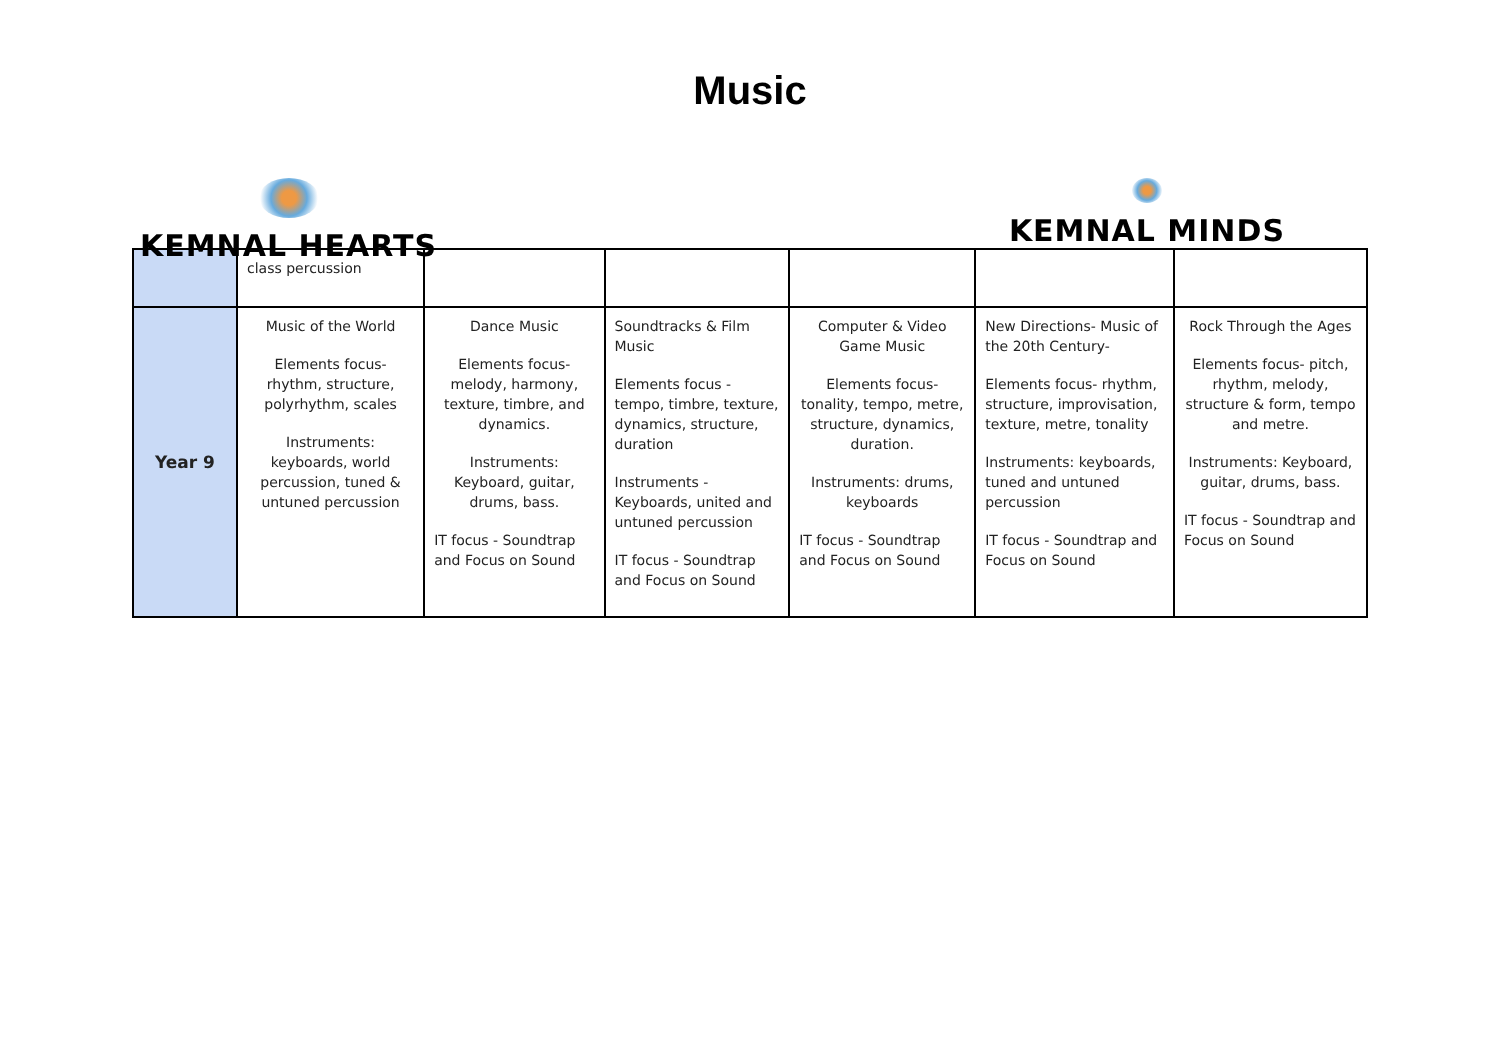Music
KEMNAL HEARTS KEMNAL MINDS
| | class percussion | | | | | |
| Year 9 | Music of the World Elements focus- rhythm, structure, polyrhythm, scales Instruments: keyboards, world percussion, tuned & untuned percussion | Dance Music Elements focus- melody, harmony, texture, timbre, and dynamics. Instruments: Keyboard, guitar, drums, bass. IT focus - Soundtrap and Focus on Sound | Soundtracks & Film Music Elements focus - tempo, timbre, texture, dynamics, structure, duration Instruments - Keyboards, united and untuned percussion IT focus - Soundtrap and Focus on Sound | Computer & Video Game Music Elements focus- tonality, tempo, metre, structure, dynamics, duration. Instruments: drums, keyboards IT focus - Soundtrap and Focus on Sound | New Directions- Music of the 20th Century- Elements focus- rhythm, structure, improvisation, texture, metre, tonality Instruments: keyboards, tuned and untuned percussion IT focus - Soundtrap and Focus on Sound | Rock Through the Ages Elements focus- pitch, rhythm, melody, structure & form, tempo and metre. Instruments: Keyboard, guitar, drums, bass. IT focus - Soundtrap and Focus on Sound |